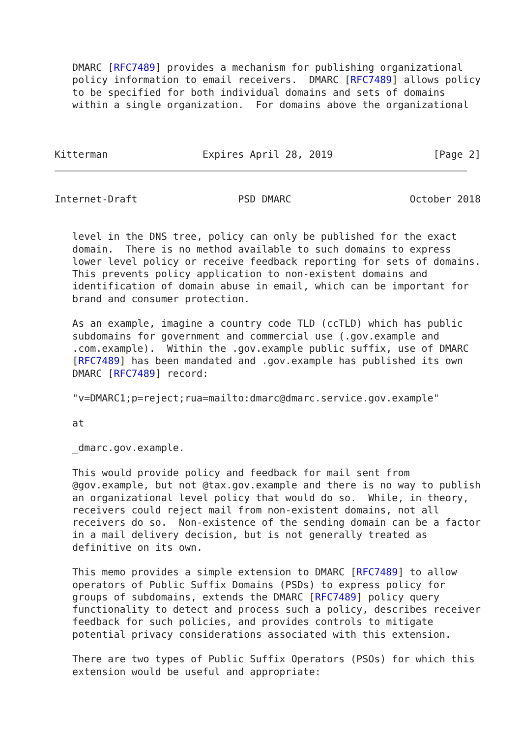DMARC [RFC7489] provides a mechanism for publishing organizational
   policy information to email receivers.  DMARC [RFC7489] allows policy
   to be specified for both individual domains and sets of domains
   within a single organization.  For domains above the organizational



Kitterman                Expires April 28, 2019                 [Page 2]
Internet-Draft                 PSD DMARC                    October 2018


   level in the DNS tree, policy can only be published for the exact
   domain.  There is no method available to such domains to express
   lower level policy or receive feedback reporting for sets of domains.
   This prevents policy application to non-existent domains and
   identification of domain abuse in email, which can be important for
   brand and consumer protection.

   As an example, imagine a country code TLD (ccTLD) which has public
   subdomains for government and commercial use (.gov.example and
   .com.example).  Within the .gov.example public suffix, use of DMARC
   [RFC7489] has been mandated and .gov.example has published its own
   DMARC [RFC7489] record:

   "v=DMARC1;p=reject;rua=mailto:dmarc@dmarc.service.gov.example"

   at

   _dmarc.gov.example.

   This would provide policy and feedback for mail sent from
   @gov.example, but not @tax.gov.example and there is no way to publish
   an organizational level policy that would do so.  While, in theory,
   receivers could reject mail from non-existent domains, not all
   receivers do so.  Non-existence of the sending domain can be a factor
   in a mail delivery decision, but is not generally treated as
   definitive on its own.

   This memo provides a simple extension to DMARC [RFC7489] to allow
   operators of Public Suffix Domains (PSDs) to express policy for
   groups of subdomains, extends the DMARC [RFC7489] policy query
   functionality to detect and process such a policy, describes receiver
   feedback for such policies, and provides controls to mitigate
   potential privacy considerations associated with this extension.

   There are two types of Public Suffix Operators (PSOs) for which this
   extension would be useful and appropriate: